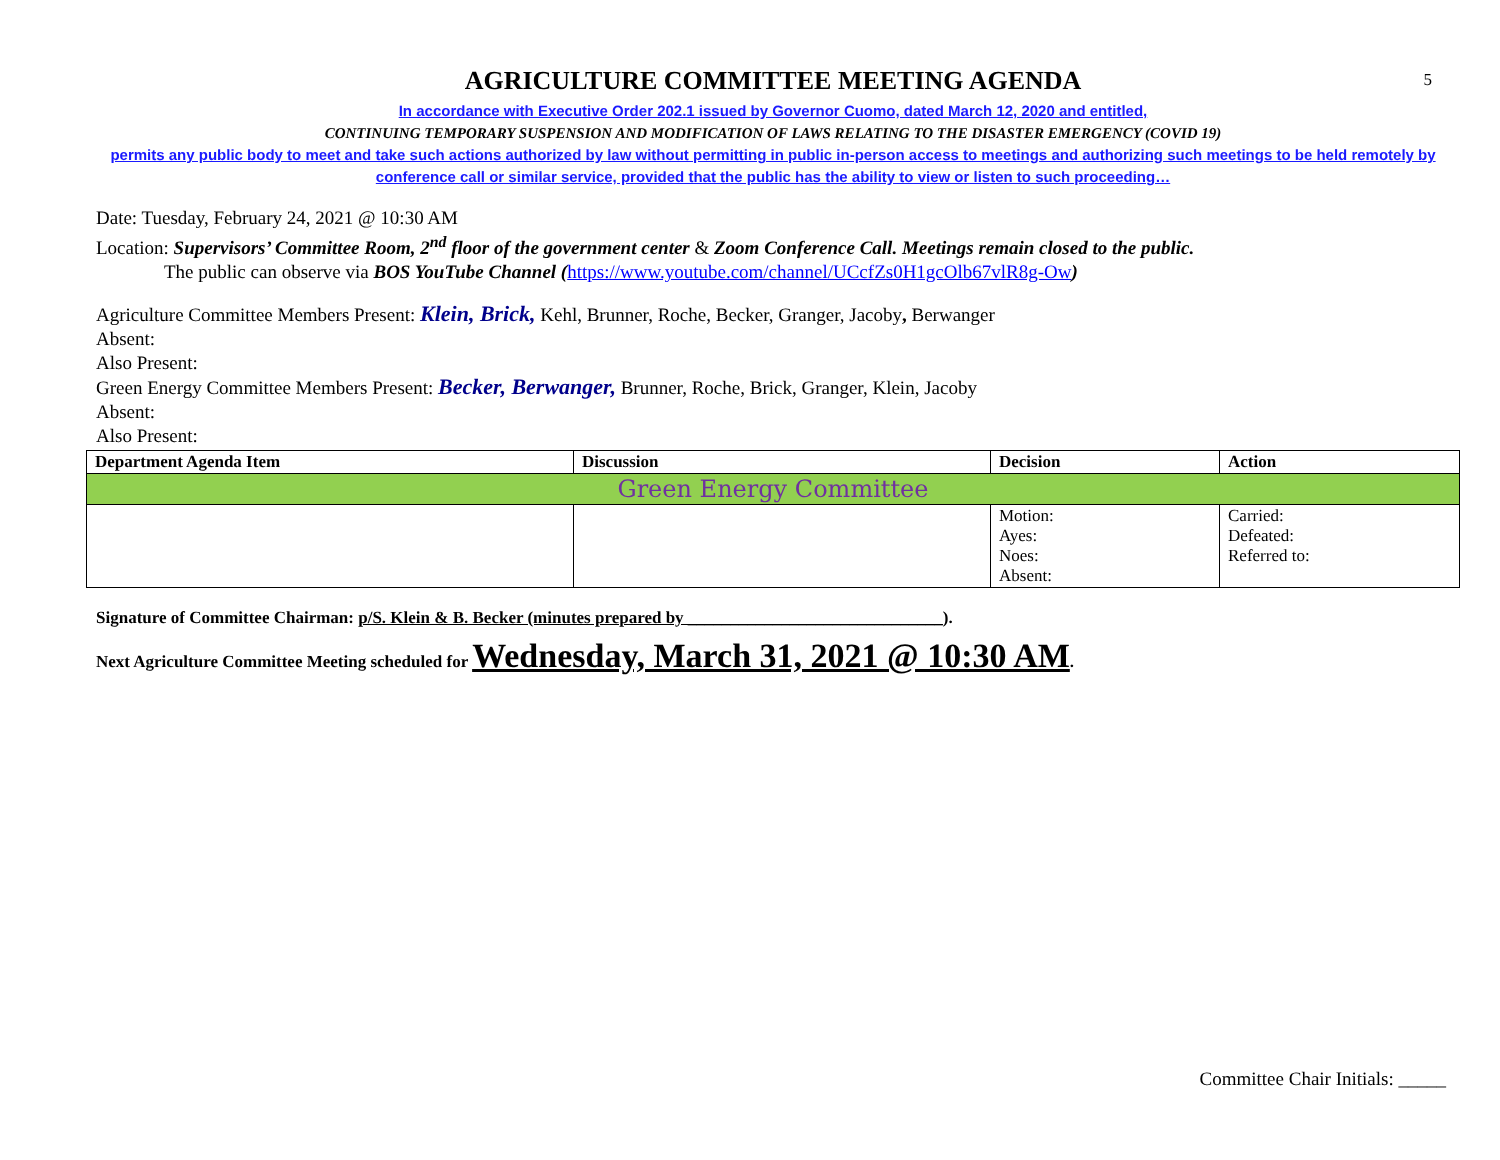5
AGRICULTURE COMMITTEE MEETING AGENDA
In accordance with Executive Order 202.1 issued by Governor Cuomo, dated March 12, 2020 and entitled,
CONTINUING TEMPORARY SUSPENSION AND MODIFICATION OF LAWS RELATING TO THE DISASTER EMERGENCY (COVID 19)
permits any public body to meet and take such actions authorized by law without permitting in public in-person access to meetings and authorizing such meetings to be held remotely by conference call or similar service, provided that the public has the ability to view or listen to such proceeding…
Date: Tuesday, February 24, 2021 @ 10:30 AM
Location: Supervisors’ Committee Room, 2<sup>nd</sup> floor of the government center & Zoom Conference Call. Meetings remain closed to the public.
The public can observe via BOS YouTube Channel (https://www.youtube.com/channel/UCcfZs0H1gcOlb67vlR8g-Ow)
Agriculture Committee Members Present: Klein, Brick, Kehl, Brunner, Roche, Becker, Granger, Jacoby, Berwanger
Absent:
Also Present:
Green Energy Committee Members Present: Becker, Berwanger, Brunner, Roche, Brick, Granger, Klein, Jacoby
Absent:
Also Present:
| Department Agenda Item | Discussion | Decision | Action |
| --- | --- | --- | --- |
| Green Energy Committee | | | |
| | | Motion: Ayes: Noes: Absent: | Carried: Defeated: Referred to: |
Signature of Committee Chairman: p/S. Klein & B. Becker (minutes prepared by ______________________________).
Next Agriculture Committee Meeting scheduled for Wednesday, March 31, 2021 @ 10:30 AM.
Committee Chair Initials: _____